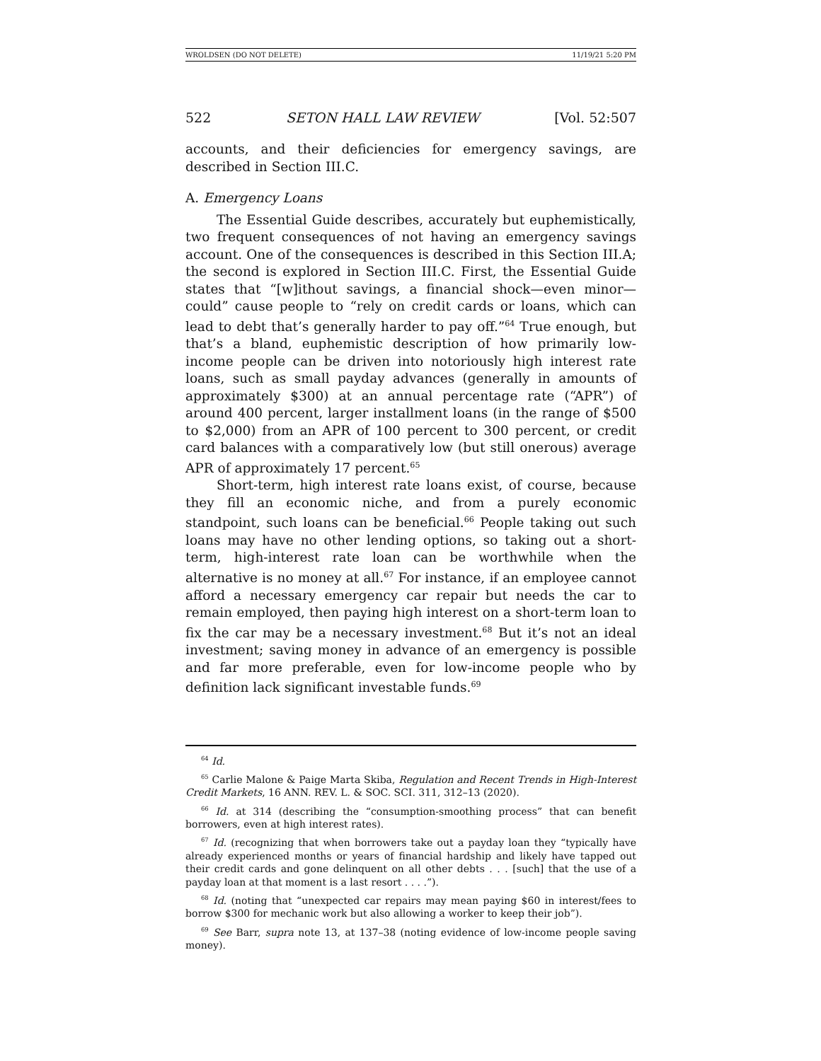WROLDSEN (DO NOT DELETE) 11/19/21 5:20 PM
522 SETON HALL LAW REVIEW [Vol. 52:507
accounts, and their deficiencies for emergency savings, are described in Section III.C.
A. Emergency Loans
The Essential Guide describes, accurately but euphemistically, two frequent consequences of not having an emergency savings account. One of the consequences is described in this Section III.A; the second is explored in Section III.C. First, the Essential Guide states that “[w]ithout savings, a financial shock—even minor—could” cause people to “rely on credit cards or loans, which can lead to debt that’s generally harder to pay off.”<sup>64</sup> True enough, but that’s a bland, euphemistic description of how primarily low-income people can be driven into notoriously high interest rate loans, such as small payday advances (generally in amounts of approximately $300) at an annual percentage rate (“APR”) of around 400 percent, larger installment loans (in the range of $500 to $2,000) from an APR of 100 percent to 300 percent, or credit card balances with a comparatively low (but still onerous) average APR of approximately 17 percent.<sup>65</sup>
Short-term, high interest rate loans exist, of course, because they fill an economic niche, and from a purely economic standpoint, such loans can be beneficial.<sup>66</sup> People taking out such loans may have no other lending options, so taking out a short-term, high-interest rate loan can be worthwhile when the alternative is no money at all.<sup>67</sup> For instance, if an employee cannot afford a necessary emergency car repair but needs the car to remain employed, then paying high interest on a short-term loan to fix the car may be a necessary investment.<sup>68</sup> But it’s not an ideal investment; saving money in advance of an emergency is possible and far more preferable, even for low-income people who by definition lack significant investable funds.<sup>69</sup>
<sup>64</sup> Id.
<sup>65</sup> Carlie Malone & Paige Marta Skiba, Regulation and Recent Trends in High-Interest Credit Markets, 16 ANN. REV. L. & SOC. SCI. 311, 312–13 (2020).
<sup>66</sup> Id. at 314 (describing the “consumption-smoothing process” that can benefit borrowers, even at high interest rates).
<sup>67</sup> Id. (recognizing that when borrowers take out a payday loan they “typically have already experienced months or years of financial hardship and likely have tapped out their credit cards and gone delinquent on all other debts . . . [such] that the use of a payday loan at that moment is a last resort . . . .”).
<sup>68</sup> Id. (noting that “unexpected car repairs may mean paying $60 in interest/fees to borrow $300 for mechanic work but also allowing a worker to keep their job”).
<sup>69</sup> See Barr, supra note 13, at 137–38 (noting evidence of low-income people saving money).